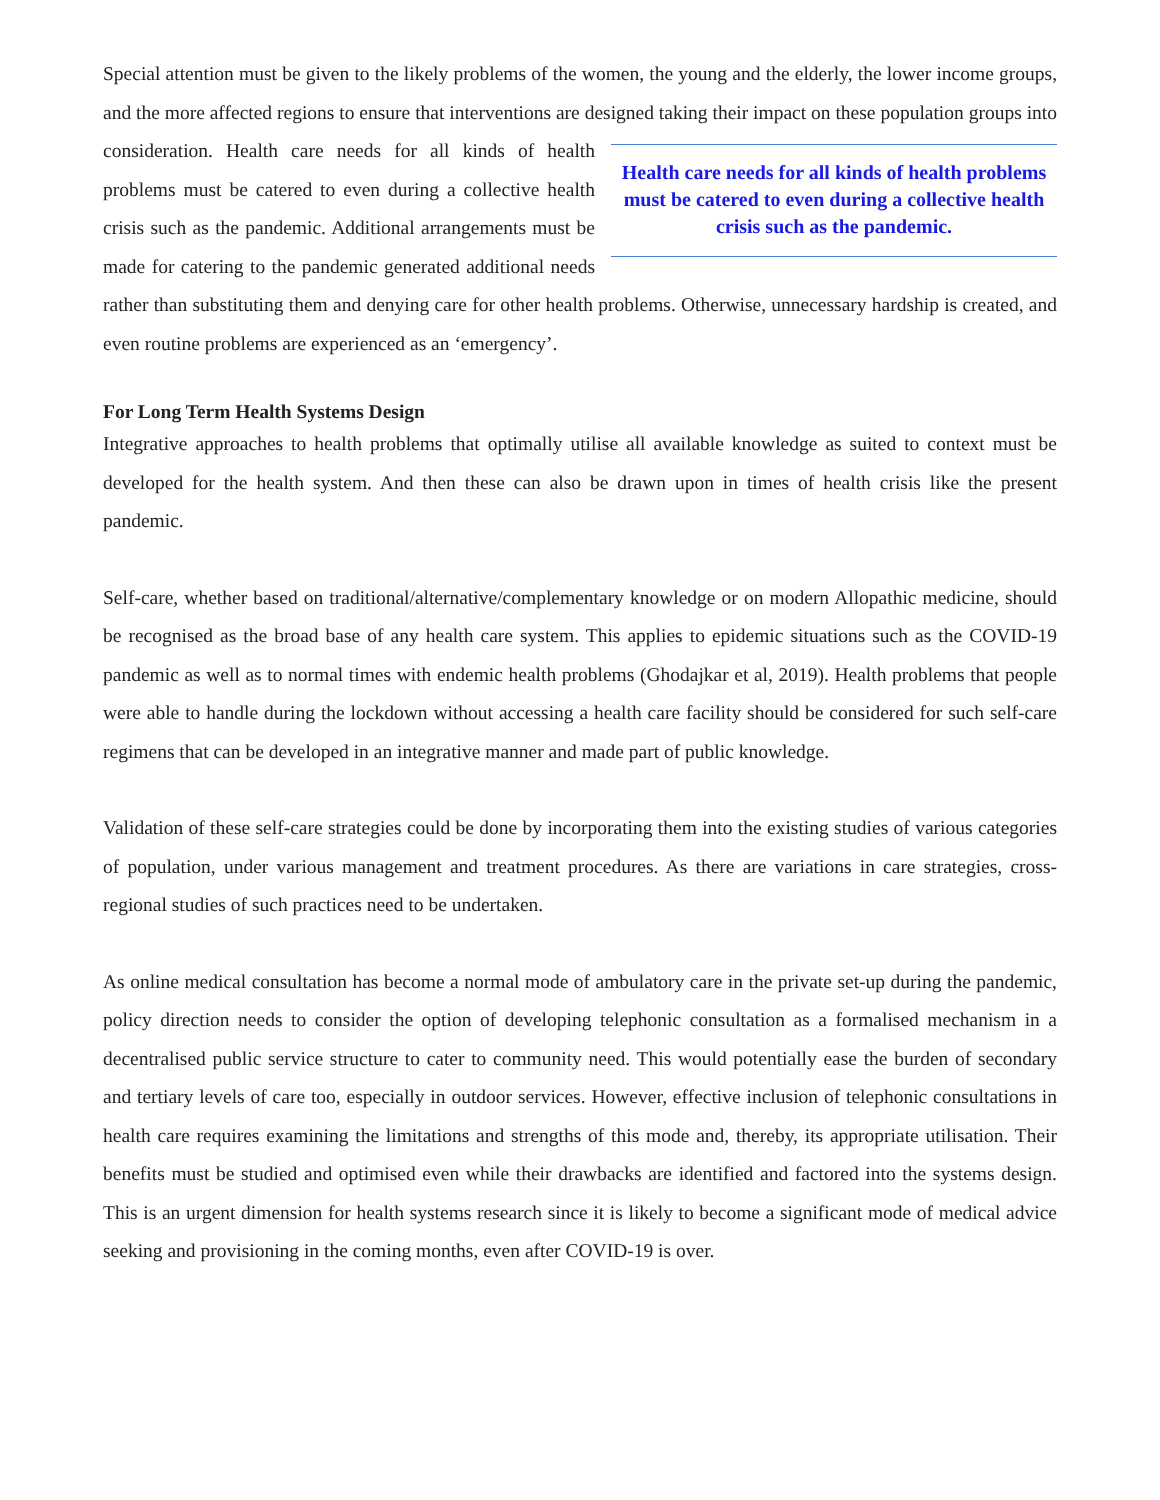Special attention must be given to the likely problems of the women, the young and the elderly, the lower income groups, and the more affected regions to ensure that interventions are designed taking their impact Health care needs for all kinds of health problems must be catered to even during a collective health crisis such as the pandemic. on these population groups into consideration. Health care needs for all kinds of health problems must be catered to even during a collective health crisis such as the pandemic. Additional arrangements must be made for catering to the pandemic generated additional needs rather than substituting them and denying care for other health problems. Otherwise, unnecessary hardship is created, and even routine problems are experienced as an ‘emergency’.
For Long Term Health Systems Design
Integrative approaches to health problems that optimally utilise all available knowledge as suited to context must be developed for the health system. And then these can also be drawn upon in times of health crisis like the present pandemic.
Self-care, whether based on traditional/alternative/complementary knowledge or on modern Allopathic medicine, should be recognised as the broad base of any health care system. This applies to epidemic situations such as the COVID-19 pandemic as well as to normal times with endemic health problems (Ghodajkar et al, 2019). Health problems that people were able to handle during the lockdown without accessing a health care facility should be considered for such self-care regimens that can be developed in an integrative manner and made part of public knowledge.
Validation of these self-care strategies could be done by incorporating them into the existing studies of various categories of population, under various management and treatment procedures. As there are variations in care strategies, cross-regional studies of such practices need to be undertaken.
As online medical consultation has become a normal mode of ambulatory care in the private set-up during the pandemic, policy direction needs to consider the option of developing telephonic consultation as a formalised mechanism in a decentralised public service structure to cater to community need. This would potentially ease the burden of secondary and tertiary levels of care too, especially in outdoor services. However, effective inclusion of telephonic consultations in health care requires examining the limitations and strengths of this mode and, thereby, its appropriate utilisation. Their benefits must be studied and optimised even while their drawbacks are identified and factored into the systems design. This is an urgent dimension for health systems research since it is likely to become a significant mode of medical advice seeking and provisioning in the coming months, even after COVID-19 is over.